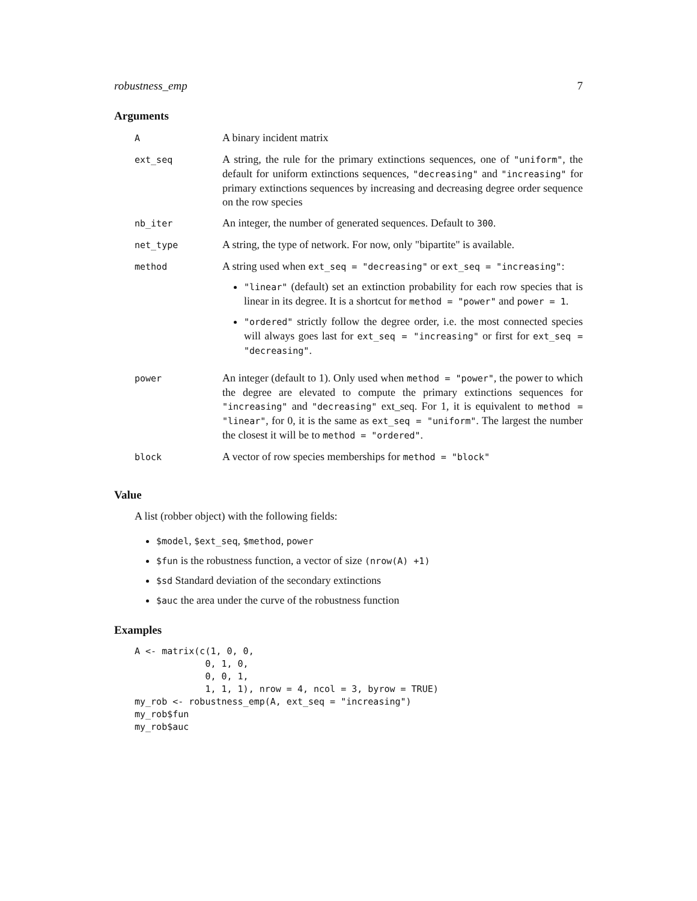robustness_emp 7
Arguments
| A | A binary incident matrix |
| ext_seq | A string, the rule for the primary extinctions sequences, one of "uniform" , the default for uniform extinctions sequences, "decreasing" and "increasing" for primary extinctions sequences by increasing and decreasing degree order sequence on the row species |
| nb_iter | An integer, the number of generated sequences. Default to 300 . |
| net_type | A string, the type of network. For now, only "bipartite" is available. |
| method | A string used when ext_seq = "decreasing" or ext_seq = "increasing" : "linear" (default) set an extinction probability for each row species that is linear in its degree. It is a shortcut for method = "power" and power = 1 . "ordered" strictly follow the degree order, i.e. the most connected species will always goes last for ext_seq = "increasing" or first for ext_seq = "decreasing" . |
| power | An integer (default to 1). Only used when method = "power" , the power to which the degree are elevated to compute the primary extinctions sequences for "increasing" and "decreasing" ext_seq. For 1, it is equivalent to method = "linear" , for 0, it is the same as ext_seq = "uniform" . The largest the number the closest it will be to method = "ordered" . |
| block | A vector of row species memberships for method = "block" |
Value
A list (robber object) with the following fields:
$model, $ext_seq, $method, power
$fun is the robustness function, a vector of size (nrow(A) +1)
$sd Standard deviation of the secondary extinctions
$auc the area under the curve of the robustness function
Examples
A <- matrix(c(1, 0, 0,
             0, 1, 0,
             0, 0, 1,
             1, 1, 1), nrow = 4, ncol = 3, byrow = TRUE)
my_rob <- robustness_emp(A, ext_seq = "increasing")
my_rob$fun
my_rob$auc